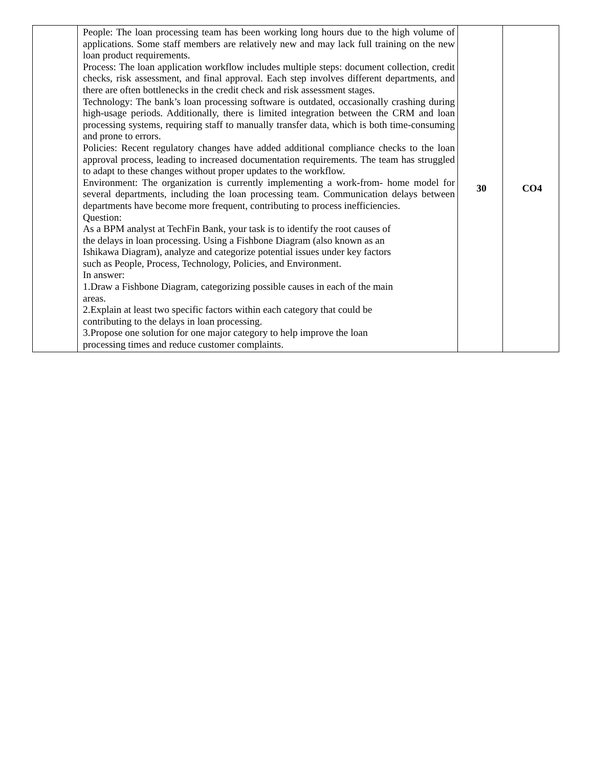| | People: The loan processing team has been working long hours due to the high volume of applications. Some staff members are relatively new and may lack full training on the new loan product requirements. Process: The loan application workflow includes multiple steps: document collection, credit checks, risk assessment, and final approval. Each step involves different departments, and there are often bottlenecks in the credit check and risk assessment stages. Technology: The bank’s loan processing software is outdated, occasionally crashing during high-usage periods. Additionally, there is limited integration between the CRM and loan processing systems, requiring staff to manually transfer data, which is both time-consuming and prone to errors. Policies: Recent regulatory changes have added additional compliance checks to the loan approval process, leading to increased documentation requirements. The team has struggled to adapt to these changes without proper updates to the workflow. Environment: The organization is currently implementing a work-from- home model for several departments, including the loan processing team. Communication delays between departments have become more frequent, contributing to process inefficiencies. Question: As a BPM analyst at TechFin Bank, your task is to identify the root causes of the delays in loan processing. Using a Fishbone Diagram (also known as an Ishikawa Diagram), analyze and categorize potential issues under key factors such as People, Process, Technology, Policies, and Environment. In answer: 1.Draw a Fishbone Diagram, categorizing possible causes in each of the main areas. 2.Explain at least two specific factors within each category that could be contributing to the delays in loan processing. 3.Propose one solution for one major category to help improve the loan processing times and reduce customer complaints. | 30 | CO4 |